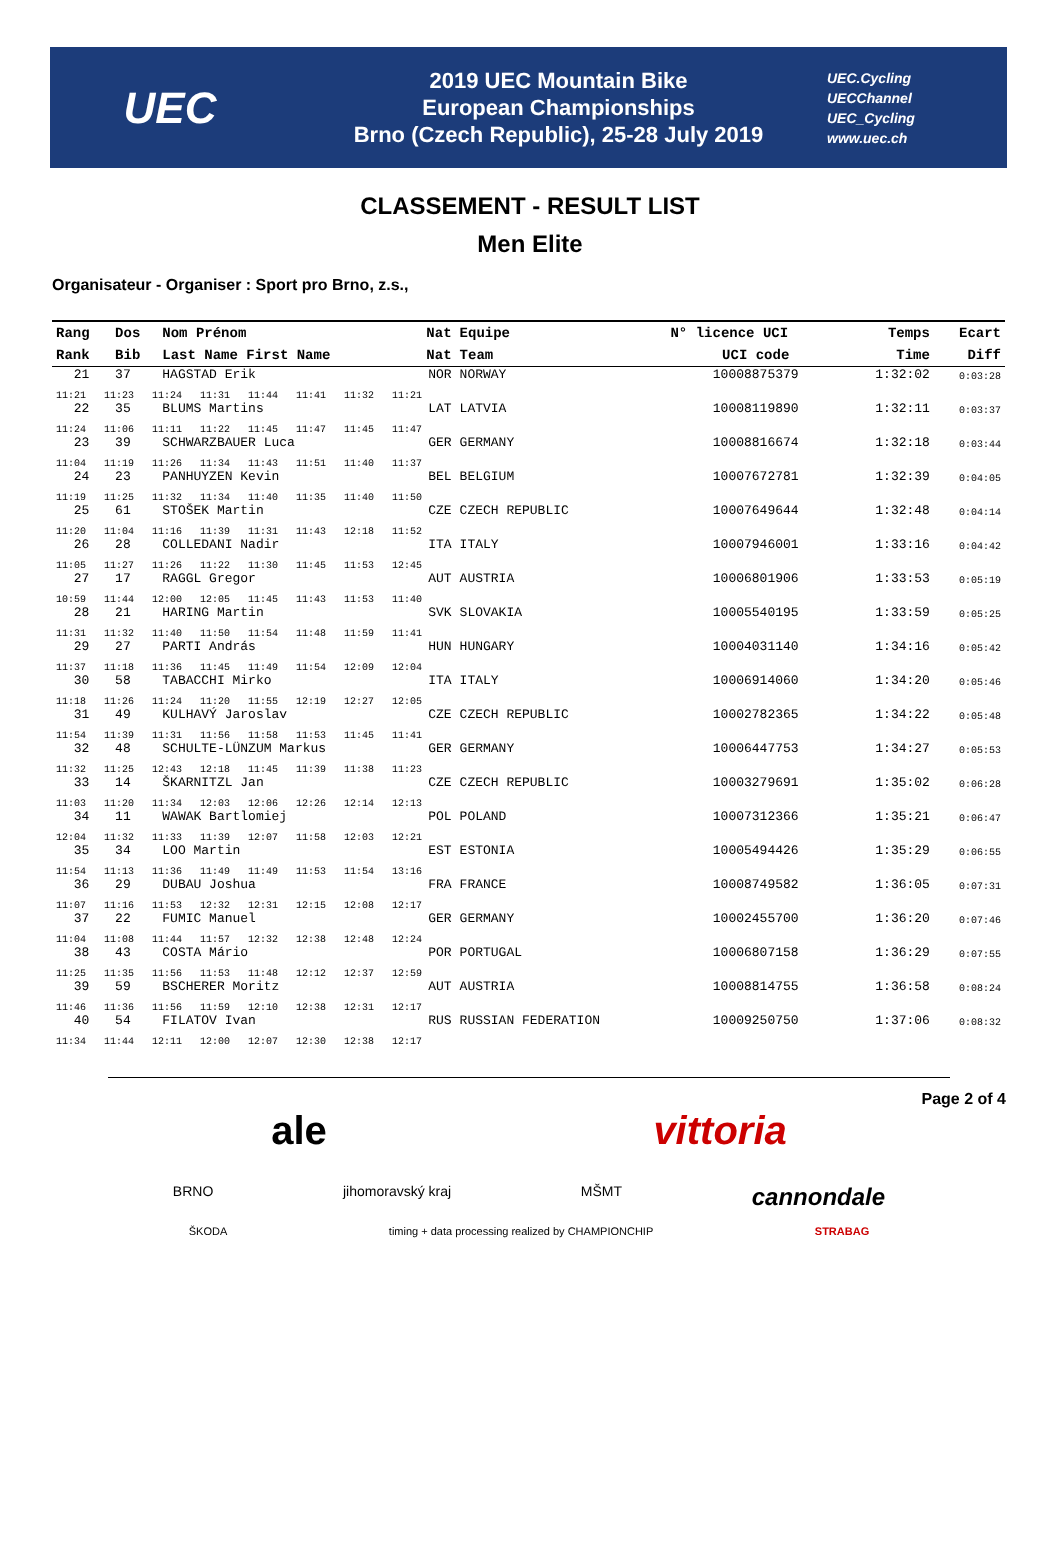UEC
2019 UEC Mountain Bike
European Championships
Brno (Czech Republic), 25-28 July 2019
UEC.Cycling
UECChannel
UEC_Cycling
www.uec.ch
CLASSEMENT - RESULT LIST
Men Elite
Organisateur - Organiser : Sport pro Brno, z.s.,
| Rang | Dos | Nom Prénom | Nat | Equipe | N° licence UCI | Temps | Ecart |
| --- | --- | --- | --- | --- | --- | --- | --- |
| Rank | Bib | Last Name First Name | Nat | Team | UCI code | Time | Diff |
| 21 | 37 | HAGSTAD Erik | NOR | NORWAY | 10008875379 | 1:32:02 | 0:03:28 |
| 11:21 11:23 11:24 11:31 11:44 11:41 11:32 11:21 | | | | | | | |
| 22 | 35 | BLUMS Martins | LAT | LATVIA | 10008119890 | 1:32:11 | 0:03:37 |
| 11:24 11:06 11:11 11:22 11:45 11:47 11:45 11:47 | | | | | | | |
| 23 | 39 | SCHWARZBAUER Luca | GER | GERMANY | 10008816674 | 1:32:18 | 0:03:44 |
| 11:04 11:19 11:26 11:34 11:43 11:51 11:40 11:37 | | | | | | | |
| 24 | 23 | PANHUYZEN Kevin | BEL | BELGIUM | 10007672781 | 1:32:39 | 0:04:05 |
| 11:19 11:25 11:32 11:34 11:40 11:35 11:40 11:50 | | | | | | | |
| 25 | 61 | STOŠEK Martin | CZE | CZECH REPUBLIC | 10007649644 | 1:32:48 | 0:04:14 |
| 11:20 11:04 11:16 11:39 11:31 11:43 12:18 11:52 | | | | | | | |
| 26 | 28 | COLLEDANI Nadir | ITA | ITALY | 10007946001 | 1:33:16 | 0:04:42 |
| 11:05 11:27 11:26 11:22 11:30 11:45 11:53 12:45 | | | | | | | |
| 27 | 17 | RAGGL Gregor | AUT | AUSTRIA | 10006801906 | 1:33:53 | 0:05:19 |
| 10:59 11:44 12:00 12:05 11:45 11:43 11:53 11:40 | | | | | | | |
| 28 | 21 | HARING Martin | SVK | SLOVAKIA | 10005540195 | 1:33:59 | 0:05:25 |
| 11:31 11:32 11:40 11:50 11:54 11:48 11:59 11:41 | | | | | | | |
| 29 | 27 | PARTI András | HUN | HUNGARY | 10004031140 | 1:34:16 | 0:05:42 |
| 11:37 11:18 11:36 11:45 11:49 11:54 12:09 12:04 | | | | | | | |
| 30 | 58 | TABACCHI Mirko | ITA | ITALY | 10006914060 | 1:34:20 | 0:05:46 |
| 11:18 11:26 11:24 11:20 11:55 12:19 12:27 12:05 | | | | | | | |
| 31 | 49 | KULHAVÝ Jaroslav | CZE | CZECH REPUBLIC | 10002782365 | 1:34:22 | 0:05:48 |
| 11:54 11:39 11:31 11:56 11:58 11:53 11:45 11:41 | | | | | | | |
| 32 | 48 | SCHULTE-LÜNZUM Markus | GER | GERMANY | 10006447753 | 1:34:27 | 0:05:53 |
| 11:32 11:25 12:43 12:18 11:45 11:39 11:38 11:23 | | | | | | | |
| 33 | 14 | ŠKARNITZL Jan | CZE | CZECH REPUBLIC | 10003279691 | 1:35:02 | 0:06:28 |
| 11:03 11:20 11:34 12:03 12:06 12:26 12:14 12:13 | | | | | | | |
| 34 | 11 | WAWAK Bartlomiej | POL | POLAND | 10007312366 | 1:35:21 | 0:06:47 |
| 12:04 11:32 11:33 11:39 12:07 11:58 12:03 12:21 | | | | | | | |
| 35 | 34 | LOO Martin | EST | ESTONIA | 10005494426 | 1:35:29 | 0:06:55 |
| 11:54 11:13 11:36 11:49 11:49 11:53 11:54 13:16 | | | | | | | |
| 36 | 29 | DUBAU Joshua | FRA | FRANCE | 10008749582 | 1:36:05 | 0:07:31 |
| 11:07 11:16 11:53 12:32 12:31 12:15 12:08 12:17 | | | | | | | |
| 37 | 22 | FUMIC Manuel | GER | GERMANY | 10002455700 | 1:36:20 | 0:07:46 |
| 11:04 11:08 11:44 11:57 12:32 12:38 12:48 12:24 | | | | | | | |
| 38 | 43 | COSTA Mário | POR | PORTUGAL | 10006807158 | 1:36:29 | 0:07:55 |
| 11:25 11:35 11:56 11:53 11:48 12:12 12:37 12:59 | | | | | | | |
| 39 | 59 | BSCHERER Moritz | AUT | AUSTRIA | 10008814755 | 1:36:58 | 0:08:24 |
| 11:46 11:36 11:56 11:59 12:10 12:38 12:31 12:17 | | | | | | | |
| 40 | 54 | FILATOV Ivan | RUS | RUSSIAN FEDERATION | 10009250750 | 1:37:06 | 0:08:32 |
| 11:34 11:44 12:11 12:00 12:07 12:30 12:38 12:17 | | | | | | | |
Page 2 of 4
ale vittoria
BRNO jihomoravský kraj MŠMT cannondale
ŠKODA timing + data processing realized by CHAMPIONCHIP STRABAG